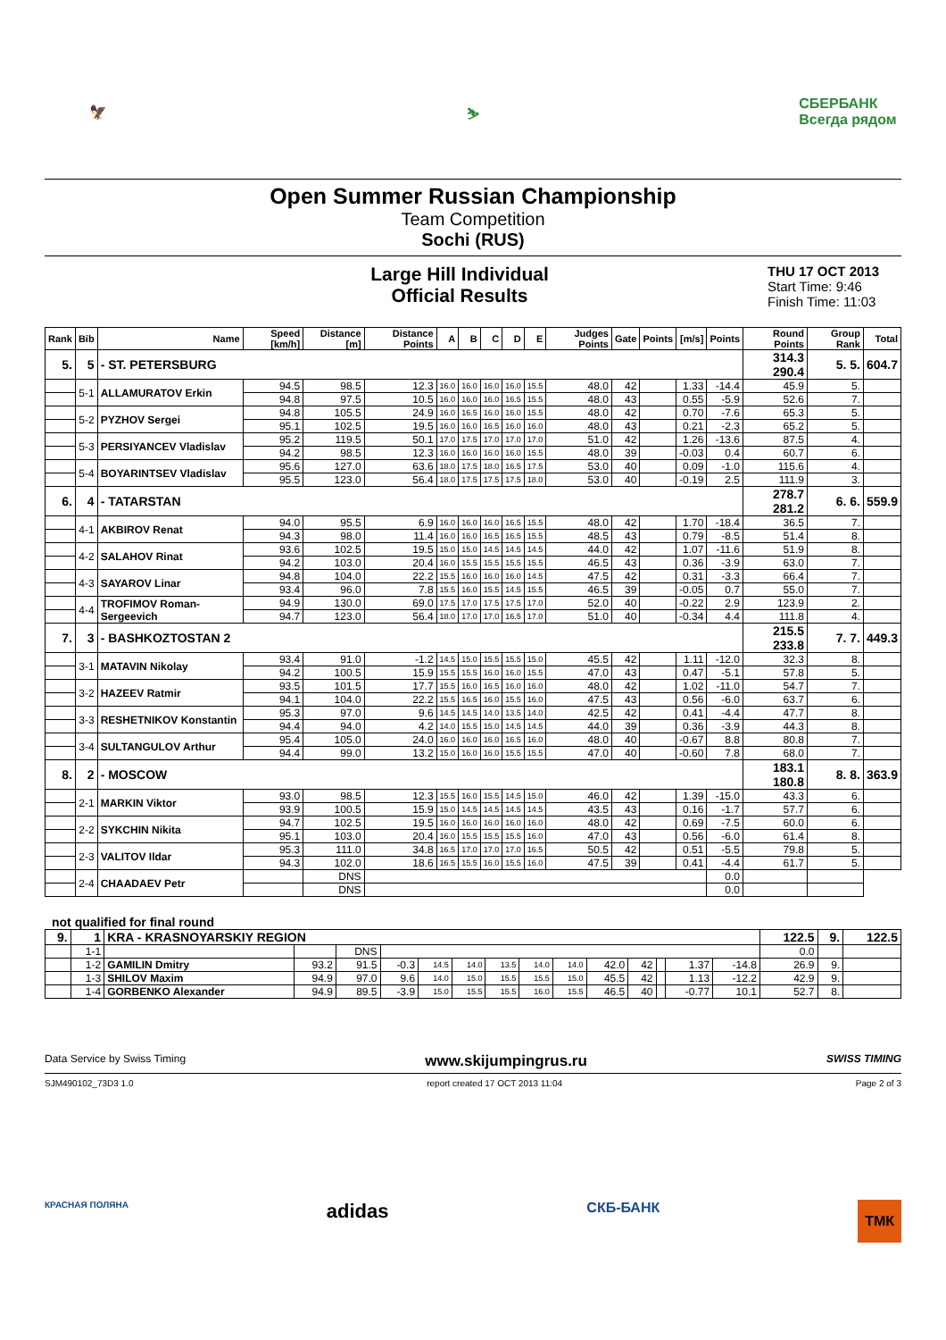🦅 ⛷ СБЕРБАНК
Всегда рядом
Open Summer Russian Championship
Team Competition
Sochi (RUS)
Large Hill Individual
Official Results
THU 17 OCT 2013
Start Time: 9:46
Finish Time: 11:03
| Rank | Bib | Name | Speed [km/h] | Distance [m] | Distance Points | A | B | C | D | E | Judges Points | Gate | Points | [m/s] | Points | Round Points | Group Rank | Total |
| --- | --- | --- | --- | --- | --- | --- | --- | --- | --- | --- | --- | --- | --- | --- | --- | --- | --- | --- |
| 5. | 5 | - ST. PETERSBURG | | | | | | | | | | | | | | 314.3 290.4 | 5. 5. | 604.7 |
| | 5-1 | ALLAMURATOV Erkin | 94.5 | 98.5 | 12.3 | 16.0 | 16.0 | 16.0 | 16.0 | 15.5 | 48.0 | 42 | | 1.33 | -14.4 | 45.9 | 5. | |
| | | | 94.8 | 97.5 | 10.5 | 16.0 | 16.0 | 16.0 | 16.5 | 15.5 | 48.0 | 43 | | 0.55 | -5.9 | 52.6 | 7. | |
| | 5-2 | PYZHOV Sergei | 94.8 | 105.5 | 24.9 | 16.0 | 16.5 | 16.0 | 16.0 | 15.5 | 48.0 | 42 | | 0.70 | -7.6 | 65.3 | 5. | |
| | | | 95.1 | 102.5 | 19.5 | 16.0 | 16.0 | 16.5 | 16.0 | 16.0 | 48.0 | 43 | | 0.21 | -2.3 | 65.2 | 5. | |
| | 5-3 | PERSIYANCEV Vladislav | 95.2 | 119.5 | 50.1 | 17.0 | 17.5 | 17.0 | 17.0 | 17.0 | 51.0 | 42 | | 1.26 | -13.6 | 87.5 | 4. | |
| | | | 94.2 | 98.5 | 12.3 | 16.0 | 16.0 | 16.0 | 16.0 | 15.5 | 48.0 | 39 | | -0.03 | 0.4 | 60.7 | 6. | |
| | 5-4 | BOYARINTSEV Vladislav | 95.6 | 127.0 | 63.6 | 18.0 | 17.5 | 18.0 | 16.5 | 17.5 | 53.0 | 40 | | 0.09 | -1.0 | 115.6 | 4. | |
| | | | 95.5 | 123.0 | 56.4 | 18.0 | 17.5 | 17.5 | 17.5 | 18.0 | 53.0 | 40 | | -0.19 | 2.5 | 111.9 | 3. | |
| 6. | 4 | - TATARSTAN | | | | | | | | | | | | | | 278.7 281.2 | 6. 6. | 559.9 |
| | 4-1 | AKBIROV Renat | 94.0 | 95.5 | 6.9 | 16.0 | 16.0 | 16.0 | 16.5 | 15.5 | 48.0 | 42 | | 1.70 | -18.4 | 36.5 | 7. | |
| | | | 94.3 | 98.0 | 11.4 | 16.0 | 16.0 | 16.5 | 16.5 | 15.5 | 48.5 | 43 | | 0.79 | -8.5 | 51.4 | 8. | |
| | 4-2 | SALAHOV Rinat | 93.6 | 102.5 | 19.5 | 15.0 | 15.0 | 14.5 | 14.5 | 14.5 | 44.0 | 42 | | 1.07 | -11.6 | 51.9 | 8. | |
| | | | 94.2 | 103.0 | 20.4 | 16.0 | 15.5 | 15.5 | 15.5 | 15.5 | 46.5 | 43 | | 0.36 | -3.9 | 63.0 | 7. | |
| | 4-3 | SAYAROV Linar | 94.8 | 104.0 | 22.2 | 15.5 | 16.0 | 16.0 | 16.0 | 14.5 | 47.5 | 42 | | 0.31 | -3.3 | 66.4 | 7. | |
| | | | 93.4 | 96.0 | 7.8 | 15.5 | 16.0 | 15.5 | 14.5 | 15.5 | 46.5 | 39 | | -0.05 | 0.7 | 55.0 | 7. | |
| | 4-4 | TROFIMOV Roman-Sergeevich | 94.9 | 130.0 | 69.0 | 17.5 | 17.0 | 17.5 | 17.5 | 17.0 | 52.0 | 40 | | -0.22 | 2.9 | 123.9 | 2. | |
| | | | 94.7 | 123.0 | 56.4 | 18.0 | 17.0 | 17.0 | 16.5 | 17.0 | 51.0 | 40 | | -0.34 | 4.4 | 111.8 | 4. | |
| 7. | 3 | - BASHKOZTOSTAN 2 | | | | | | | | | | | | | | 215.5 233.8 | 7. 7. | 449.3 |
| | 3-1 | MATAVIN Nikolay | 93.4 | 91.0 | -1.2 | 14.5 | 15.0 | 15.5 | 15.5 | 15.0 | 45.5 | 42 | | 1.11 | -12.0 | 32.3 | 8. | |
| | | | 94.2 | 100.5 | 15.9 | 15.5 | 15.5 | 16.0 | 16.0 | 15.5 | 47.0 | 43 | | 0.47 | -5.1 | 57.8 | 5. | |
| | 3-2 | HAZEEV Ratmir | 93.5 | 101.5 | 17.7 | 15.5 | 16.0 | 16.5 | 16.0 | 16.0 | 48.0 | 42 | | 1.02 | -11.0 | 54.7 | 7. | |
| | | | 94.1 | 104.0 | 22.2 | 15.5 | 16.5 | 16.0 | 15.5 | 16.0 | 47.5 | 43 | | 0.56 | -6.0 | 63.7 | 6. | |
| | 3-3 | RESHETNIKOV Konstantin | 95.3 | 97.0 | 9.6 | 14.5 | 14.5 | 14.0 | 13.5 | 14.0 | 42.5 | 42 | | 0.41 | -4.4 | 47.7 | 8. | |
| | | | 94.4 | 94.0 | 4.2 | 14.0 | 15.5 | 15.0 | 14.5 | 14.5 | 44.0 | 39 | | 0.36 | -3.9 | 44.3 | 8. | |
| | 3-4 | SULTANGULOV Arthur | 95.4 | 105.0 | 24.0 | 16.0 | 16.0 | 16.0 | 16.5 | 16.0 | 48.0 | 40 | | -0.67 | 8.8 | 80.8 | 7. | |
| | | | 94.4 | 99.0 | 13.2 | 15.0 | 16.0 | 16.0 | 15.5 | 15.5 | 47.0 | 40 | | -0.60 | 7.8 | 68.0 | 7. | |
| 8. | 2 | - MOSCOW | | | | | | | | | | | | | | 183.1 180.8 | 8. 8. | 363.9 |
| | 2-1 | MARKIN Viktor | 93.0 | 98.5 | 12.3 | 15.5 | 16.0 | 15.5 | 14.5 | 15.0 | 46.0 | 42 | | 1.39 | -15.0 | 43.3 | 6. | |
| | | | 93.9 | 100.5 | 15.9 | 15.0 | 14.5 | 14.5 | 14.5 | 14.5 | 43.5 | 43 | | 0.16 | -1.7 | 57.7 | 6. | |
| | 2-2 | SYKCHIN Nikita | 94.7 | 102.5 | 19.5 | 16.0 | 16.0 | 16.0 | 16.0 | 16.0 | 48.0 | 42 | | 0.69 | -7.5 | 60.0 | 6. | |
| | | | 95.1 | 103.0 | 20.4 | 16.0 | 15.5 | 15.5 | 15.5 | 16.0 | 47.0 | 43 | | 0.56 | -6.0 | 61.4 | 8. | |
| | 2-3 | VALITOV Ildar | 95.3 | 111.0 | 34.8 | 16.5 | 17.0 | 17.0 | 17.0 | 16.5 | 50.5 | 42 | | 0.51 | -5.5 | 79.8 | 5. | |
| | | | 94.3 | 102.0 | 18.6 | 16.5 | 15.5 | 16.0 | 15.5 | 16.0 | 47.5 | 39 | | 0.41 | -4.4 | 61.7 | 5. | |
| | 2-4 | CHAADAEV Petr | | DNS | | | | | | | | | | | 0.0 | | | |
| | | | | DNS | | | | | | | | | | | 0.0 | | | |
not qualified for final round
| 9. | 1 | KRA - KRASNOYARSKIY REGION | | | | | | | | | | | | | | 122.5 | 9. | 122.5 |
| | 1-1 | | | DNS | | | | | | | | | | | | 0.0 | | |
| | 1-2 | GAMILIN Dmitry | 93.2 | 91.5 | -0.3 | 14.5 | 14.0 | 13.5 | 14.0 | 14.0 | 42.0 | 42 | | 1.37 | -14.8 | 26.9 | 9. | |
| | 1-3 | SHILOV Maxim | 94.9 | 97.0 | 9.6 | 14.0 | 15.0 | 15.5 | 15.5 | 15.0 | 45.5 | 42 | | 1.13 | -12.2 | 42.9 | 9. | |
| | 1-4 | GORBENKO Alexander | 94.9 | 89.5 | -3.9 | 15.0 | 15.5 | 15.5 | 16.0 | 15.5 | 46.5 | 40 | | -0.77 | 10.1 | 52.7 | 8. | |
Data Service by Swiss Timing www.skijumpingrus.ru SWISS TIMING
SJM490102_73D3 1.0 report created 17 OCT 2013 11:04 Page 2 of 3
КРАСНАЯ ПОЛЯНА adidas СКБ-БАНК ТМК